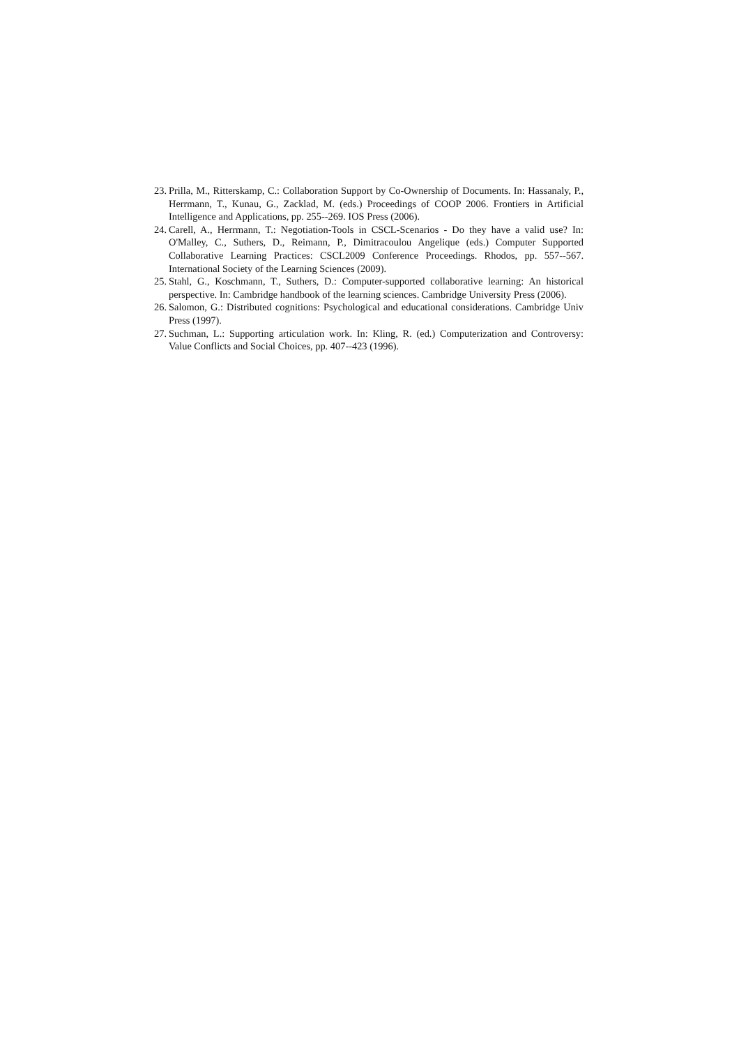23. Prilla, M., Ritterskamp, C.: Collaboration Support by Co-Ownership of Documents. In: Hassanaly, P., Herrmann, T., Kunau, G., Zacklad, M. (eds.) Proceedings of COOP 2006. Frontiers in Artificial Intelligence and Applications, pp. 255--269. IOS Press (2006).
24. Carell, A., Herrmann, T.: Negotiation-Tools in CSCL-Scenarios - Do they have a valid use? In: O'Malley, C., Suthers, D., Reimann, P., Dimitracoulou Angelique (eds.) Computer Supported Collaborative Learning Practices: CSCL2009 Conference Proceedings. Rhodos, pp. 557--567. International Society of the Learning Sciences (2009).
25. Stahl, G., Koschmann, T., Suthers, D.: Computer-supported collaborative learning: An historical perspective. In: Cambridge handbook of the learning sciences. Cambridge University Press (2006).
26. Salomon, G.: Distributed cognitions: Psychological and educational considerations. Cambridge Univ Press (1997).
27. Suchman, L.: Supporting articulation work. In: Kling, R. (ed.) Computerization and Controversy: Value Conflicts and Social Choices, pp. 407--423 (1996).